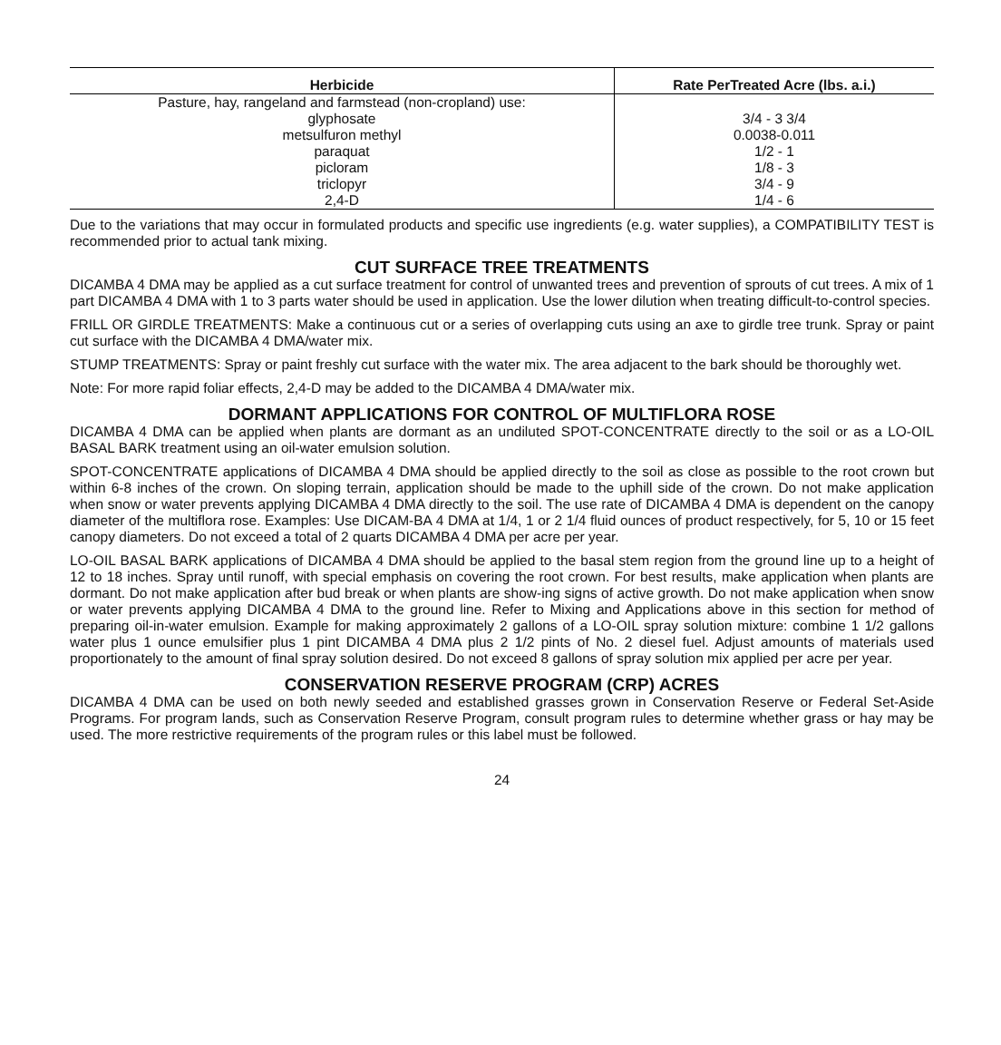| Herbicide | Rate PerTreated Acre (lbs. a.i.) |
| --- | --- |
| Pasture, hay, rangeland and farmstead (non-cropland) use: | |
| glyphosate | 3/4 - 3 3/4 |
| metsulfuron methyl | 0.0038-0.011 |
| paraquat | 1/2 - 1 |
| picloram | 1/8 - 3 |
| triclopyr | 3/4 - 9 |
| 2,4-D | 1/4 - 6 |
Due to the variations that may occur in formulated products and specific use ingredients (e.g. water supplies), a COMPATIBILITY TEST is recommended prior to actual tank mixing.
CUT SURFACE TREE TREATMENTS
DICAMBA 4 DMA may be applied as a cut surface treatment for control of unwanted trees and prevention of sprouts of cut trees. A mix of 1 part DICAMBA 4 DMA with 1 to 3 parts water should be used in application. Use the lower dilution when treating difficult-to-control species.
FRILL OR GIRDLE TREATMENTS: Make a continuous cut or a series of overlapping cuts using an axe to girdle tree trunk. Spray or paint cut surface with the DICAMBA 4 DMA/water mix.
STUMP TREATMENTS: Spray or paint freshly cut surface with the water mix. The area adjacent to the bark should be thoroughly wet.
Note: For more rapid foliar effects, 2,4-D may be added to the DICAMBA 4 DMA/water mix.
DORMANT APPLICATIONS FOR CONTROL OF MULTIFLORA ROSE
DICAMBA 4 DMA can be applied when plants are dormant as an undiluted SPOT-CONCENTRATE directly to the soil or as a LO-OIL BASAL BARK treatment using an oil-water emulsion solution.
SPOT-CONCENTRATE applications of DICAMBA 4 DMA should be applied directly to the soil as close as possible to the root crown but within 6-8 inches of the crown. On sloping terrain, application should be made to the uphill side of the crown. Do not make application when snow or water prevents applying DICAMBA 4 DMA directly to the soil. The use rate of DICAMBA 4 DMA is dependent on the canopy diameter of the multiflora rose. Examples: Use DICAM-BA 4 DMA at 1/4, 1 or 2 1/4 fluid ounces of product respectively, for 5, 10 or 15 feet canopy diameters. Do not exceed a total of 2 quarts DICAMBA 4 DMA per acre per year.
LO-OIL BASAL BARK applications of DICAMBA 4 DMA should be applied to the basal stem region from the ground line up to a height of 12 to 18 inches. Spray until runoff, with special emphasis on covering the root crown. For best results, make application when plants are dormant. Do not make application after bud break or when plants are show-ing signs of active growth. Do not make application when snow or water prevents applying DICAMBA 4 DMA to the ground line. Refer to Mixing and Applications above in this section for method of preparing oil-in-water emulsion. Example for making approximately 2 gallons of a LO-OIL spray solution mixture: combine 1 1/2 gallons water plus 1 ounce emulsifier plus 1 pint DICAMBA 4 DMA plus 2 1/2 pints of No. 2 diesel fuel. Adjust amounts of materials used proportionately to the amount of final spray solution desired. Do not exceed 8 gallons of spray solution mix applied per acre per year.
CONSERVATION RESERVE PROGRAM (CRP) ACRES
DICAMBA 4 DMA can be used on both newly seeded and established grasses grown in Conservation Reserve or Federal Set-Aside Programs. For program lands, such as Conservation Reserve Program, consult program rules to determine whether grass or hay may be used. The more restrictive requirements of the program rules or this label must be followed.
24